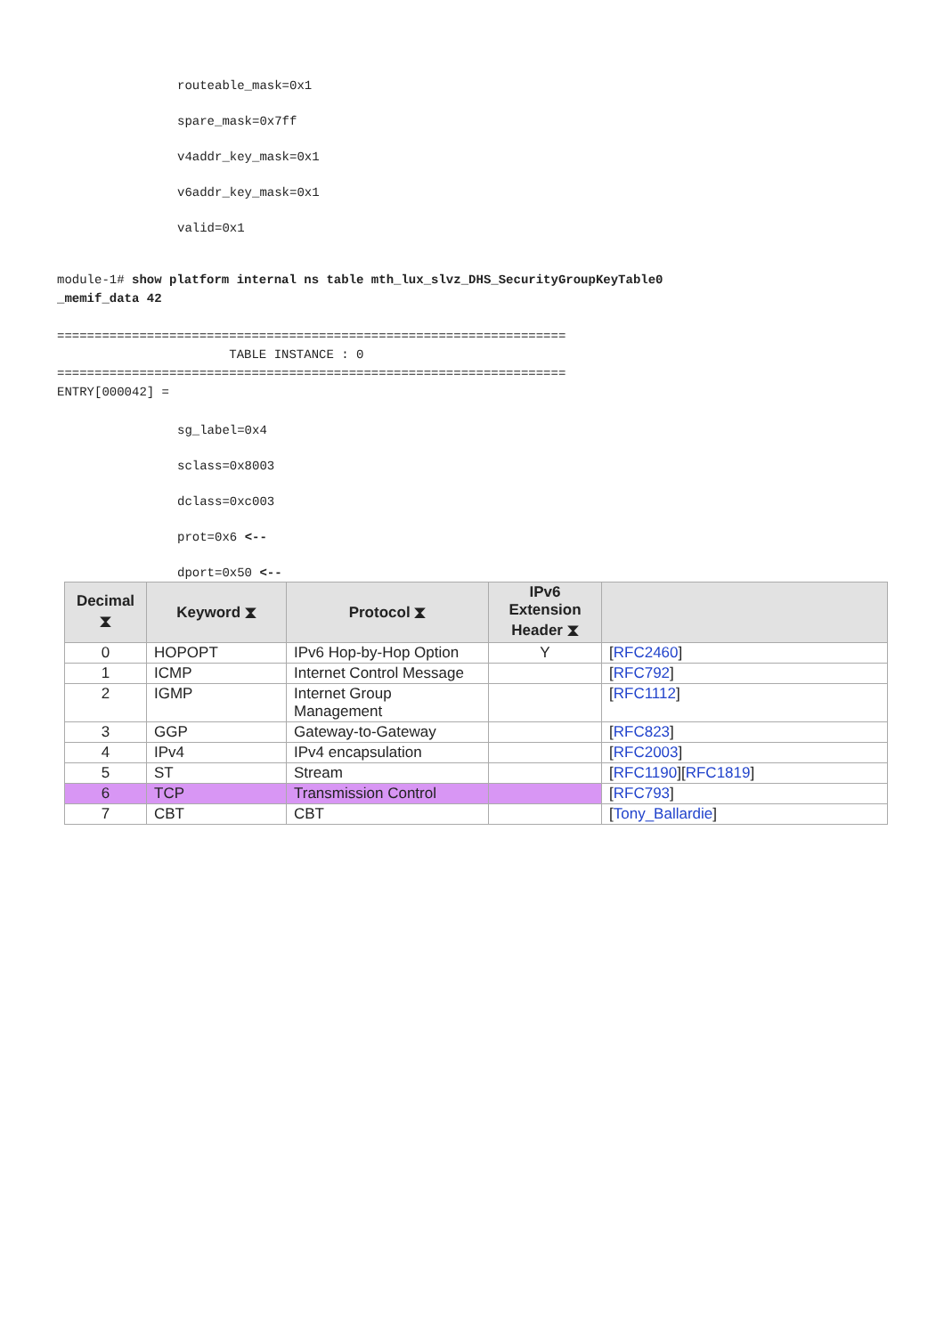routeable_mask=0x1
spare_mask=0x7ff
v4addr_key_mask=0x1
v6addr_key_mask=0x1
valid=0x1
module-1# show platform internal ns table mth_lux_slvz_DHS_SecurityGroupKeyTable0
_memif_data 42
====================================================================
TABLE INSTANCE : 0
====================================================================
ENTRY[000042] =
sg_label=0x4
sclass=0x8003
dclass=0xc003
prot=0x6 <--
dport=0x50 <--
| Decimal ⧗ | Keyword ⧗ | Protocol ⧗ | IPv6 Extension Header ⧗ | |
| --- | --- | --- | --- | --- |
| 0 | HOPOPT | IPv6 Hop-by-Hop Option | Y | [ RFC2460 ] |
| 1 | ICMP | Internet Control Message | | [ RFC792 ] |
| 2 | IGMP | Internet Group Management | | [ RFC1112 ] |
| 3 | GGP | Gateway-to-Gateway | | [ RFC823 ] |
| 4 | IPv4 | IPv4 encapsulation | | [ RFC2003 ] |
| 5 | ST | Stream | | [ RFC1190 ][ RFC1819 ] |
| 6 | TCP | Transmission Control | | [ RFC793 ] |
| 7 | CBT | CBT | | [ Tony_Ballardie ] |